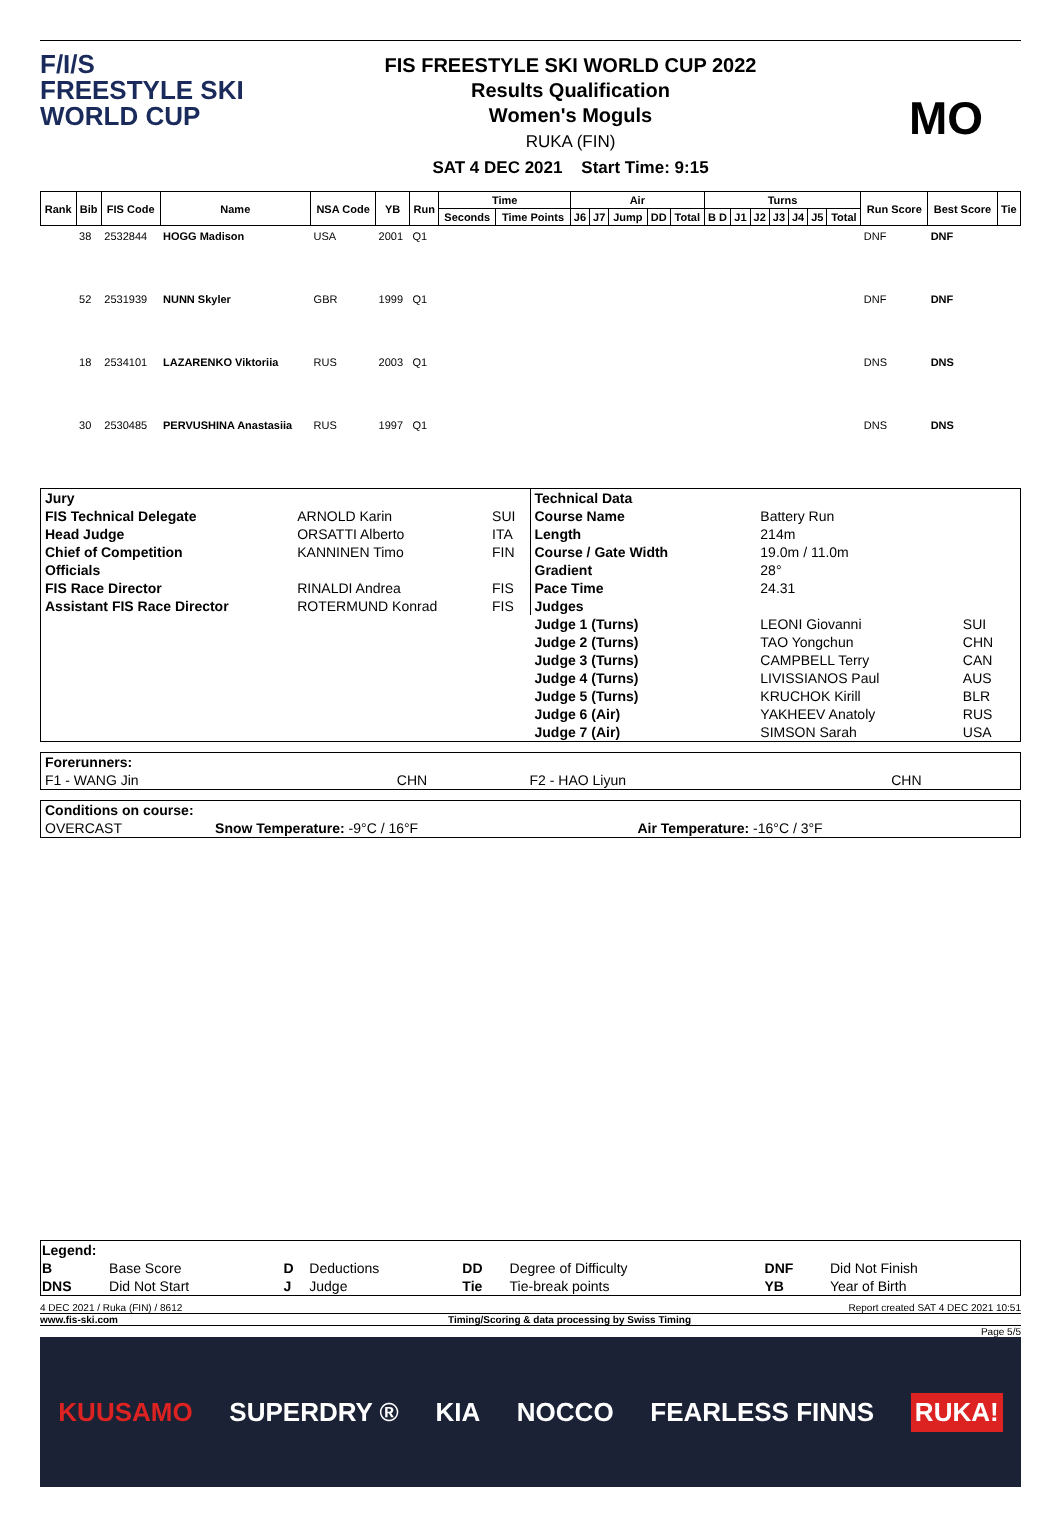F/I/S
FREESTYLE SKI
WORLD CUP
FIS FREESTYLE SKI WORLD CUP 2022
Results Qualification
Women's Moguls
RUKA (FIN)
SAT 4 DEC 2021 Start Time: 9:15
MO
| Rank | Bib | FIS Code | Name | NSA Code | YB | Run | Time | | Air | | | | | Turns | | | | | | | Run Score | Best Score | Tie |
| --- | --- | --- | --- | --- | --- | --- | --- | --- | --- | --- | --- | --- | --- | --- | --- | --- | --- | --- | --- | --- | --- | --- | --- |
| | | | | | | | Seconds | Time Points | J6 | J7 | Jump | DD | Total | B D | J1 | J2 | J3 | J4 | J5 | Total | | | |
| | 38 | 2532844 | HOGG Madison | USA | 2001 | Q1 | | | | | | | | | | | | | | | DNF | DNF | |
| | 52 | 2531939 | NUNN Skyler | GBR | 1999 | Q1 | | | | | | | | | | | | | | | DNF | DNF | |
| | 18 | 2534101 | LAZARENKO Viktoriia | RUS | 2003 | Q1 | | | | | | | | | | | | | | | DNS | DNS | |
| | 30 | 2530485 | PERVUSHINA Anastasiia | RUS | 1997 | Q1 | | | | | | | | | | | | | | | DNS | DNS | |
| Jury | | |
| FIS Technical Delegate | ARNOLD Karin | SUI |
| Head Judge | ORSATTI Alberto | ITA |
| Chief of Competition | KANNINEN Timo | FIN |
| Officials | | |
| FIS Race Director | RINALDI Andrea | FIS |
| Assistant FIS Race Director | ROTERMUND Konrad | FIS |
| Technical Data | | |
| Course Name | Battery Run | |
| Length | 214m | |
| Course / Gate Width | 19.0m / 11.0m | |
| Gradient | 28° | |
| Pace Time | 24.31 | |
| Judges | | |
| Judge 1 (Turns) | LEONI Giovanni | SUI |
| Judge 2 (Turns) | TAO Yongchun | CHN |
| Judge 3 (Turns) | CAMPBELL Terry | CAN |
| Judge 4 (Turns) | LIVISSIANOS Paul | AUS |
| Judge 5 (Turns) | KRUCHOK Kirill | BLR |
| Judge 6 (Air) | YAKHEEV Anatoly | RUS |
| Judge 7 (Air) | SIMSON Sarah | USA |
| Forerunners: | | | |
| F1 - WANG Jin | CHN | F2 - HAO Liyun | CHN |
| Conditions on course: | | |
| OVERCAST | Snow Temperature: -9°C / 16°F | Air Temperature: -16°C / 3°F |
| Legend: | | | | | | | |
| B | Base Score | D | Deductions | DD | Degree of Difficulty | DNF | Did Not Finish |
| DNS | Did Not Start | J | Judge | Tie | Tie-break points | YB | Year of Birth |
4 DEC 2021 / Ruka (FIN) / 8612 Report created SAT 4 DEC 2021 10:51
www.fis-ski.com Timing/Scoring & data processing by Swiss Timing
Page 5/5
KUUSAMO SUPERDRY ® KIA NOCCO FEARLESS FINNS RUKA!